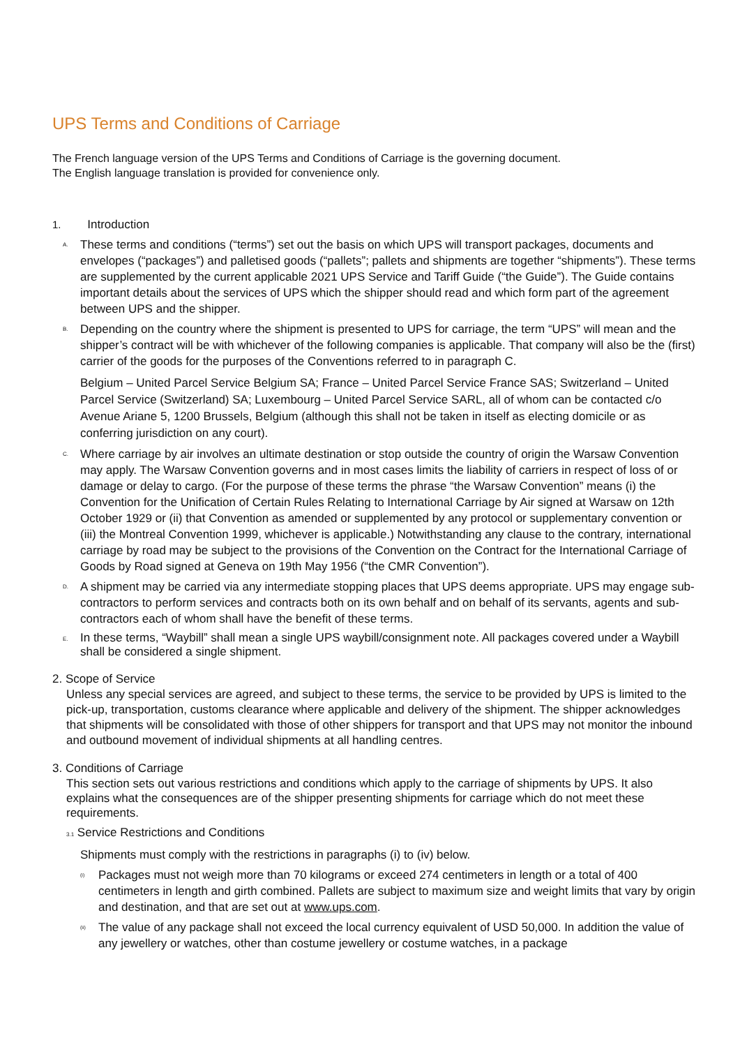UPS Terms and Conditions of Carriage
The French language version of the UPS Terms and Conditions of Carriage is the governing document.
The English language translation is provided for convenience only.
1. Introduction
A.
These terms and conditions (“terms”) set out the basis on which UPS will transport packages, documents and envelopes (“packages”) and palletised goods (“pallets”; pallets and shipments are together “shipments”). These terms are supplemented by the current applicable 2021 UPS Service and Tariff Guide (“the Guide”). The Guide contains important details about the services of UPS which the shipper should read and which form part of the agreement between UPS and the shipper.
B.
Depending on the country where the shipment is presented to UPS for carriage, the term “UPS” will mean and the shipper’s contract will be with whichever of the following companies is applicable. That company will also be the (first) carrier of the goods for the purposes of the Conventions referred to in paragraph C.
Belgium – United Parcel Service Belgium SA; France – United Parcel Service France SAS; Switzerland – United Parcel Service (Switzerland) SA; Luxembourg – United Parcel Service SARL, all of whom can be contacted c/o Avenue Ariane 5, 1200 Brussels, Belgium (although this shall not be taken in itself as electing domicile or as conferring jurisdiction on any court).
C.
Where carriage by air involves an ultimate destination or stop outside the country of origin the Warsaw Convention may apply. The Warsaw Convention governs and in most cases limits the liability of carriers in respect of loss of or damage or delay to cargo. (For the purpose of these terms the phrase “the Warsaw Convention” means (i) the Convention for the Unification of Certain Rules Relating to International Carriage by Air signed at Warsaw on 12th October 1929 or (ii) that Convention as amended or supplemented by any protocol or supplementary convention or (iii) the Montreal Convention 1999, whichever is applicable.) Notwithstanding any clause to the contrary, international carriage by road may be subject to the provisions of the Convention on the Contract for the International Carriage of Goods by Road signed at Geneva on 19th May 1956 (“the CMR Convention”).
D.
A shipment may be carried via any intermediate stopping places that UPS deems appropriate. UPS may engage sub-contractors to perform services and contracts both on its own behalf and on behalf of its servants, agents and sub- contractors each of whom shall have the benefit of these terms.
E.
In these terms, “Waybill” shall mean a single UPS waybill/consignment note. All packages covered under a Waybill shall be considered a single shipment.
2. Scope of Service
Unless any special services are agreed, and subject to these terms, the service to be provided by UPS is limited to the pick-up, transportation, customs clearance where applicable and delivery of the shipment. The shipper acknowledges that shipments will be consolidated with those of other shippers for transport and that UPS may not monitor the inbound and outbound movement of individual shipments at all handling centres.
3. Conditions of Carriage
This section sets out various restrictions and conditions which apply to the carriage of shipments by UPS. It also explains what the consequences are of the shipper presenting shipments for carriage which do not meet these requirements.
3.1 Service Restrictions and Conditions
Shipments must comply with the restrictions in paragraphs (i) to (iv) below.
(i)
Packages must not weigh more than 70 kilograms or exceed 274 centimeters in length or a total of 400 centimeters in length and girth combined. Pallets are subject to maximum size and weight limits that vary by origin and destination, and that are set out at www.ups.com.
(ii)
The value of any package shall not exceed the local currency equivalent of USD 50,000. In addition the value of any jewellery or watches, other than costume jewellery or costume watches, in a package